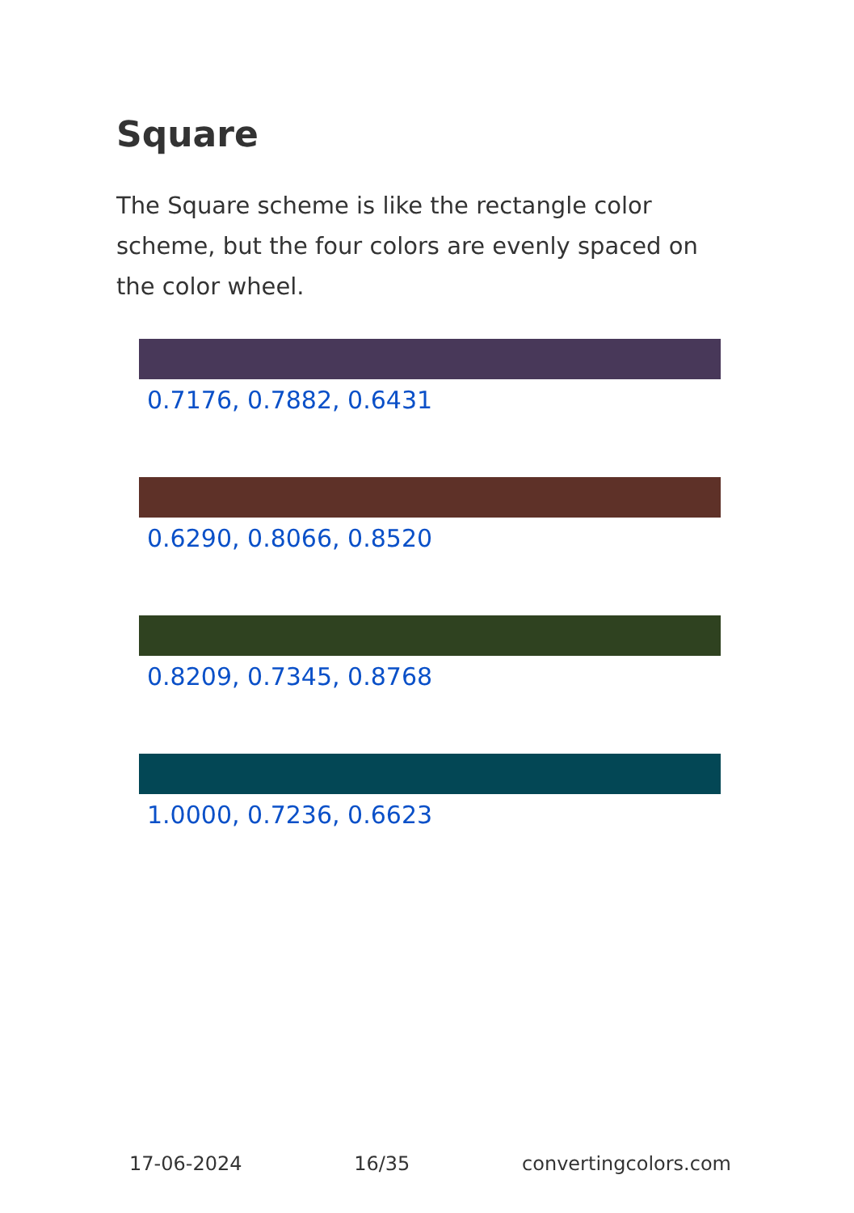Square
The Square scheme is like the rectangle color scheme, but the four colors are evenly spaced on the color wheel.
0.7176, 0.7882, 0.6431
0.6290, 0.8066, 0.8520
0.8209, 0.7345, 0.8768
1.0000, 0.7236, 0.6623
17-06-2024 16/35 convertingcolors.com